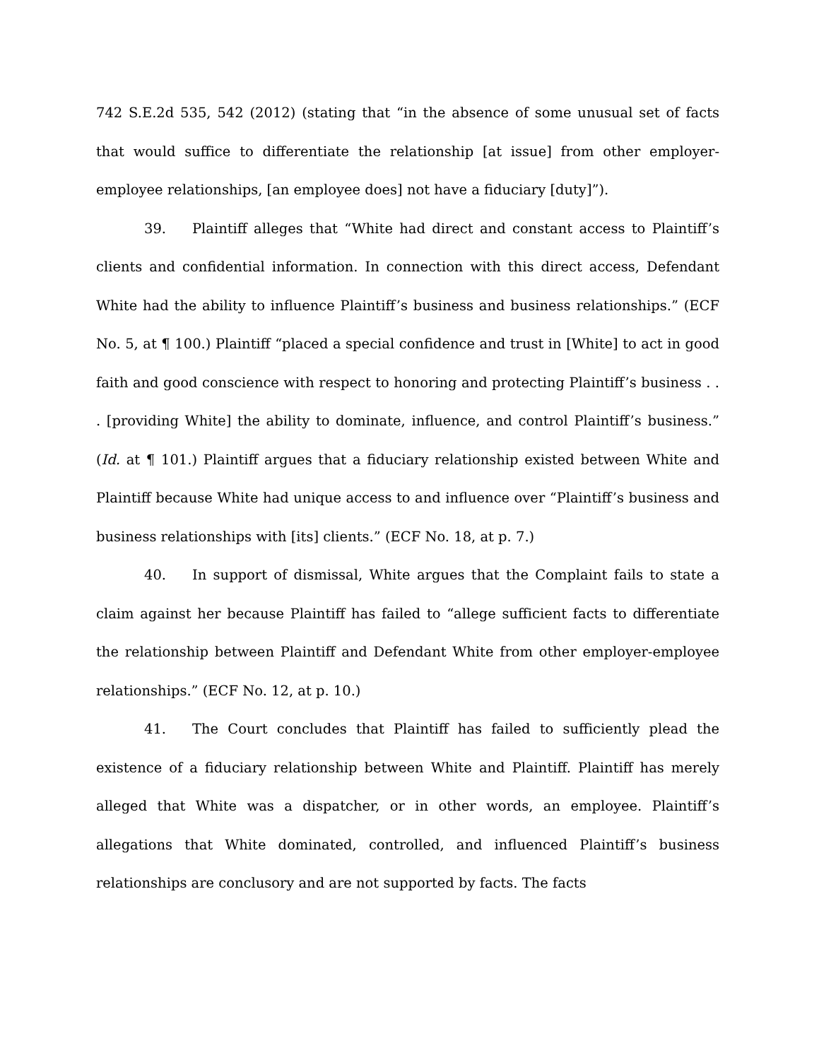742 S.E.2d 535, 542 (2012) (stating that “in the absence of some unusual set of facts that would suffice to differentiate the relationship [at issue] from other employer-employee relationships, [an employee does] not have a fiduciary [duty]”).
39. Plaintiff alleges that “White had direct and constant access to Plaintiff’s clients and confidential information. In connection with this direct access, Defendant White had the ability to influence Plaintiff’s business and business relationships.” (ECF No. 5, at ¶ 100.) Plaintiff “placed a special confidence and trust in [White] to act in good faith and good conscience with respect to honoring and protecting Plaintiff’s business . . . [providing White] the ability to dominate, influence, and control Plaintiff’s business.” (Id. at ¶ 101.) Plaintiff argues that a fiduciary relationship existed between White and Plaintiff because White had unique access to and influence over “Plaintiff’s business and business relationships with [its] clients.” (ECF No. 18, at p. 7.)
40. In support of dismissal, White argues that the Complaint fails to state a claim against her because Plaintiff has failed to “allege sufficient facts to differentiate the relationship between Plaintiff and Defendant White from other employer-employee relationships.” (ECF No. 12, at p. 10.)
41. The Court concludes that Plaintiff has failed to sufficiently plead the existence of a fiduciary relationship between White and Plaintiff. Plaintiff has merely alleged that White was a dispatcher, or in other words, an employee. Plaintiff’s allegations that White dominated, controlled, and influenced Plaintiff’s business relationships are conclusory and are not supported by facts. The facts